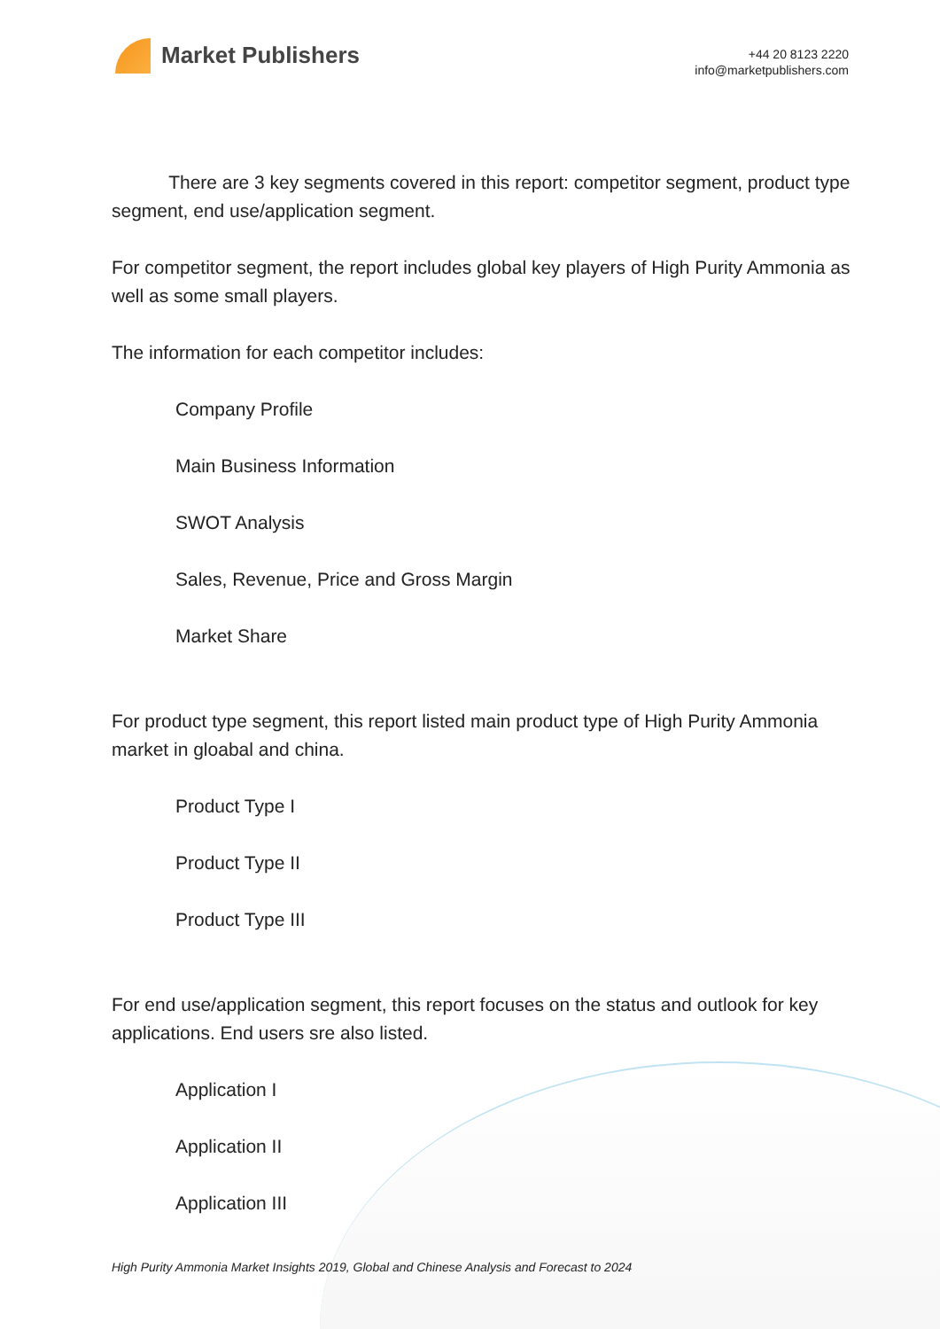Market Publishers
+44 20 8123 2220
info@marketpublishers.com
There are 3 key segments covered in this report: competitor segment, product type segment, end use/application segment.
For competitor segment, the report includes global key players of High Purity Ammonia as well as some small players.
The information for each competitor includes:
Company Profile
Main Business Information
SWOT Analysis
Sales, Revenue, Price and Gross Margin
Market Share
For product type segment, this report listed main product type of High Purity Ammonia market in gloabal and china.
Product Type I
Product Type II
Product Type III
For end use/application segment, this report focuses on the status and outlook for key applications. End users sre also listed.
Application I
Application II
Application III
High Purity Ammonia Market Insights 2019, Global and Chinese Analysis and Forecast to 2024